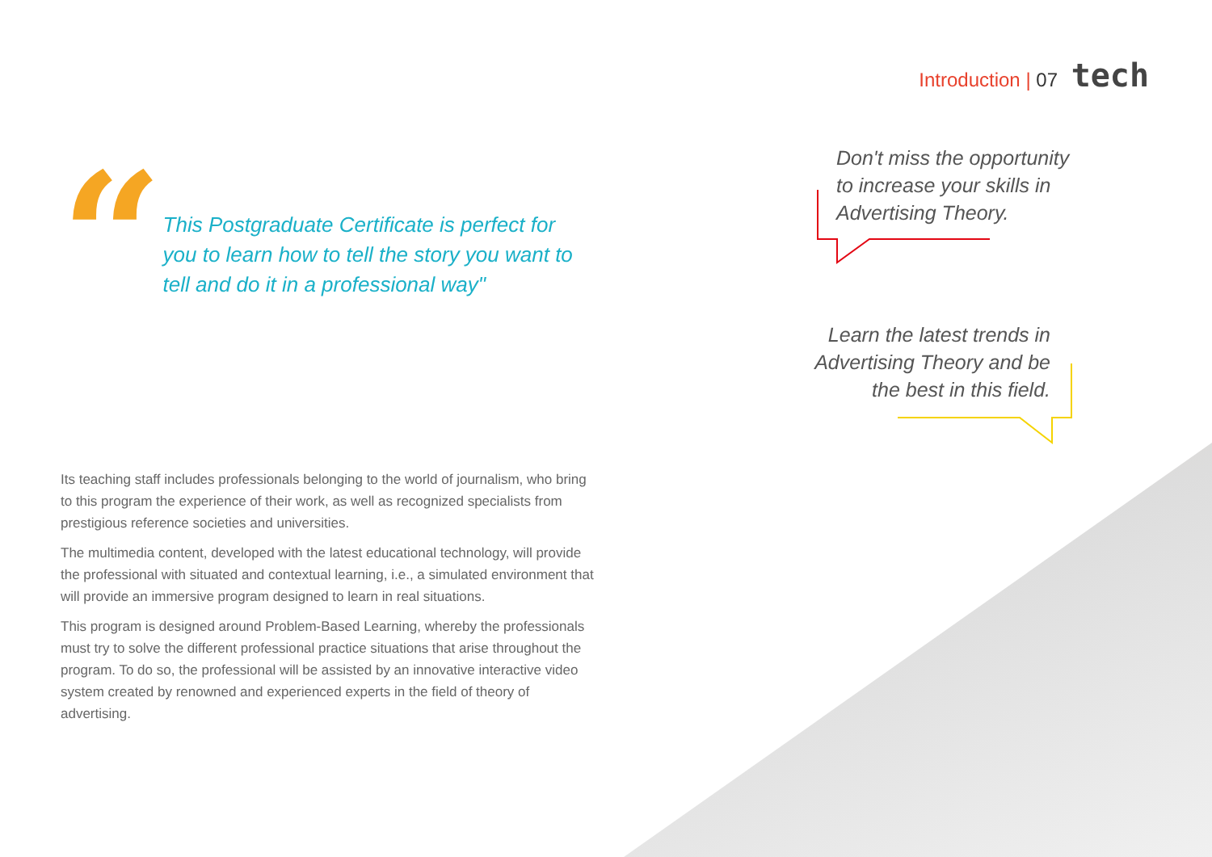Introduction | 07 tech
“
This Postgraduate Certificate is perfect for you to learn how to tell the story you want to tell and do it in a professional way"
Its teaching staff includes professionals belonging to the world of journalism, who bring to this program the experience of their work, as well as recognized specialists from prestigious reference societies and universities.
The multimedia content, developed with the latest educational technology, will provide the professional with situated and contextual learning, i.e., a simulated environment that will provide an immersive program designed to learn in real situations.
This program is designed around Problem-Based Learning, whereby the professionals must try to solve the different professional practice situations that arise throughout the program. To do so, the professional will be assisted by an innovative interactive video system created by renowned and experienced experts in the field of theory of advertising.
Don't miss the opportunity to increase your skills in Advertising Theory.
Learn the latest trends in Advertising Theory and be the best in this field.